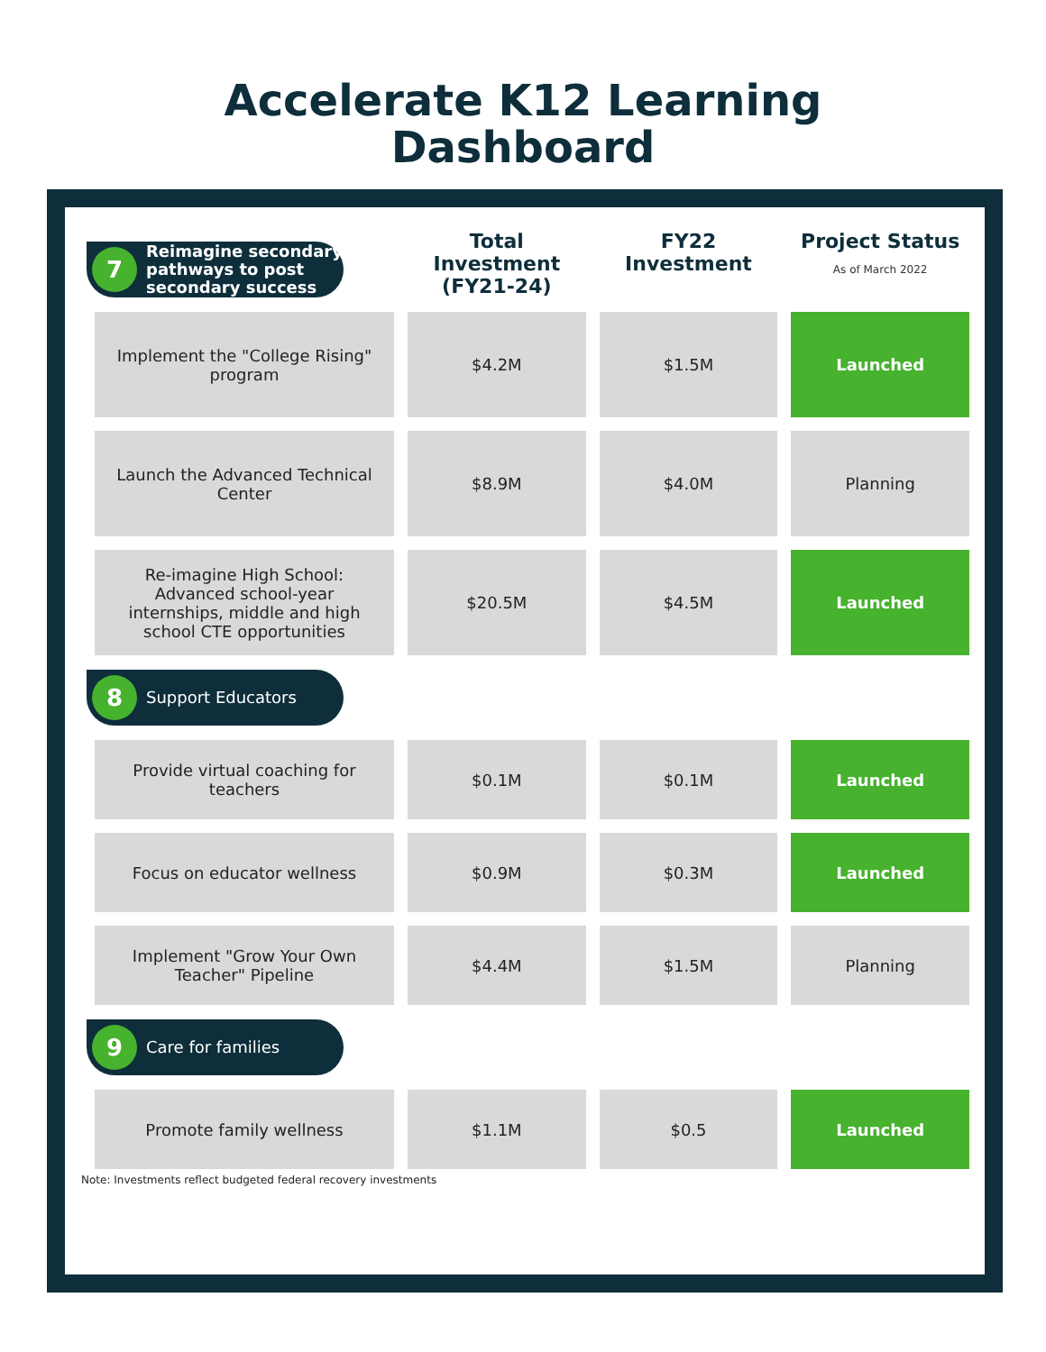Accelerate K12 Learning
Dashboard
| 7 Reimagine secondary pathways to post secondary success | Total Investment (FY21-24) | FY22 Investment | Project Status As of March 2022 |
| --- | --- | --- | --- |
| Implement the "College Rising" program | $4.2M | $1.5M | Launched |
| Launch the Advanced Technical Center | $8.9M | $4.0M | Planning |
| Re-imagine High School: Advanced school-year internships, middle and high school CTE opportunities | $20.5M | $4.5M | Launched |
| 8 Support Educators | | | |
| Provide virtual coaching for teachers | $0.1M | $0.1M | Launched |
| Focus on educator wellness | $0.9M | $0.3M | Launched |
| Implement "Grow Your Own Teacher" Pipeline | $4.4M | $1.5M | Planning |
| 9 Care for families | | | |
| Promote family wellness | $1.1M | $0.5 | Launched |
Note: Investments reflect budgeted federal recovery investments